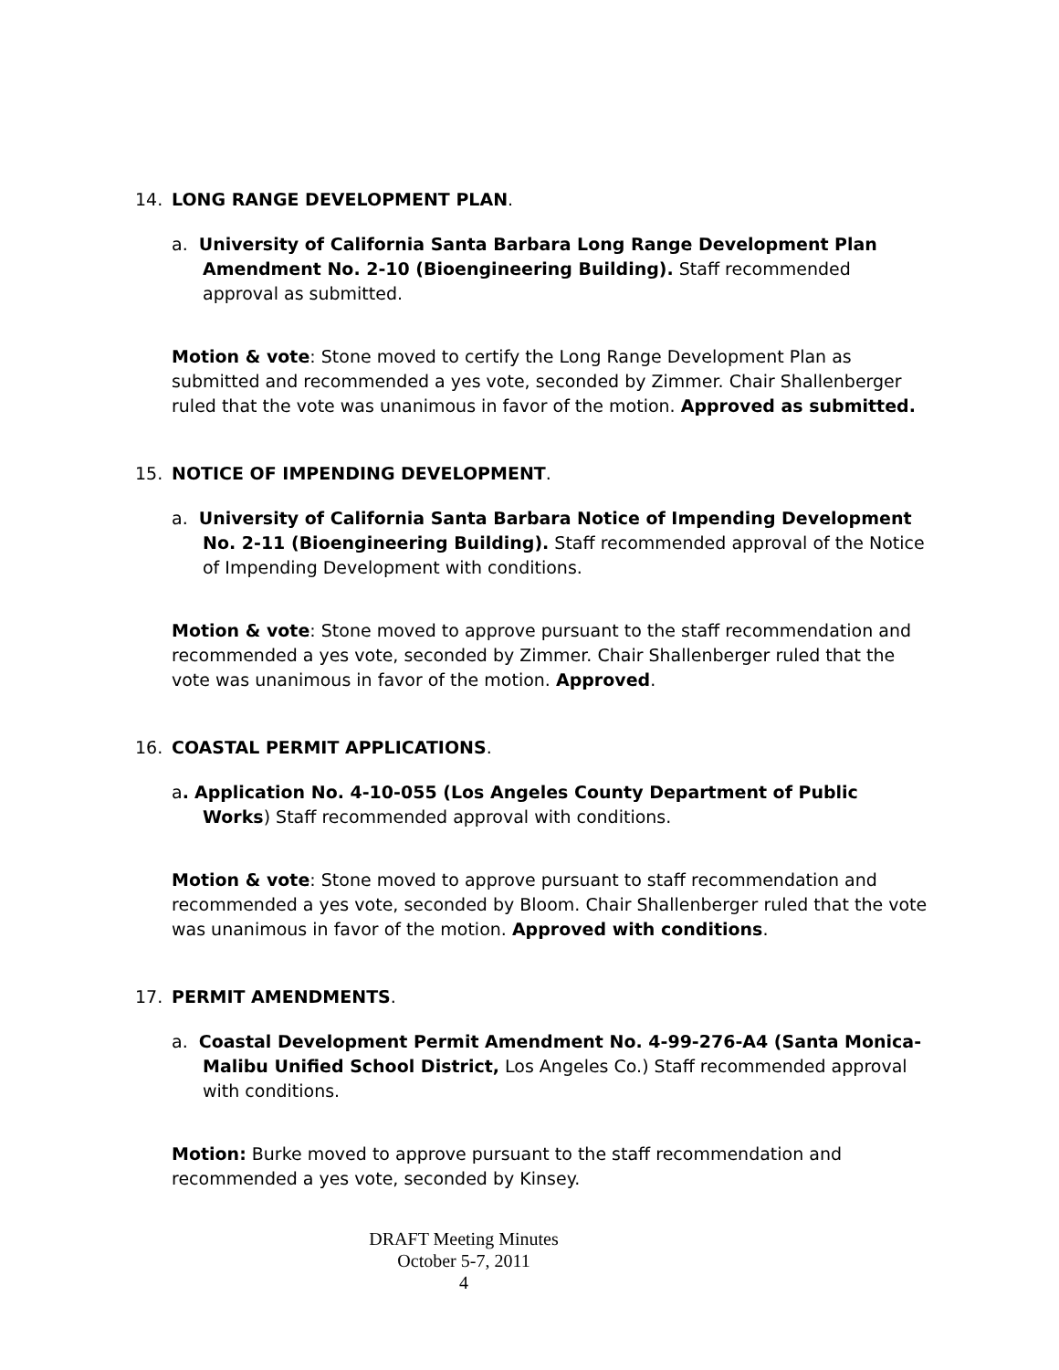14. LONG RANGE DEVELOPMENT PLAN.
a. University of California Santa Barbara Long Range Development Plan Amendment No. 2-10 (Bioengineering Building). Staff recommended approval as submitted.
Motion & vote: Stone moved to certify the Long Range Development Plan as submitted and recommended a yes vote, seconded by Zimmer. Chair Shallenberger ruled that the vote was unanimous in favor of the motion. Approved as submitted.
15. NOTICE OF IMPENDING DEVELOPMENT.
a. University of California Santa Barbara Notice of Impending Development No. 2-11 (Bioengineering Building). Staff recommended approval of the Notice of Impending Development with conditions.
Motion & vote: Stone moved to approve pursuant to the staff recommendation and recommended a yes vote, seconded by Zimmer. Chair Shallenberger ruled that the vote was unanimous in favor of the motion. Approved.
16. COASTAL PERMIT APPLICATIONS.
a. Application No. 4-10-055 (Los Angeles County Department of Public Works) Staff recommended approval with conditions.
Motion & vote: Stone moved to approve pursuant to staff recommendation and recommended a yes vote, seconded by Bloom. Chair Shallenberger ruled that the vote was unanimous in favor of the motion. Approved with conditions.
17. PERMIT AMENDMENTS.
a. Coastal Development Permit Amendment No. 4-99-276-A4 (Santa Monica-Malibu Unified School District, Los Angeles Co.) Staff recommended approval with conditions.
Motion: Burke moved to approve pursuant to the staff recommendation and recommended a yes vote, seconded by Kinsey.
DRAFT Meeting Minutes
October 5-7, 2011
4